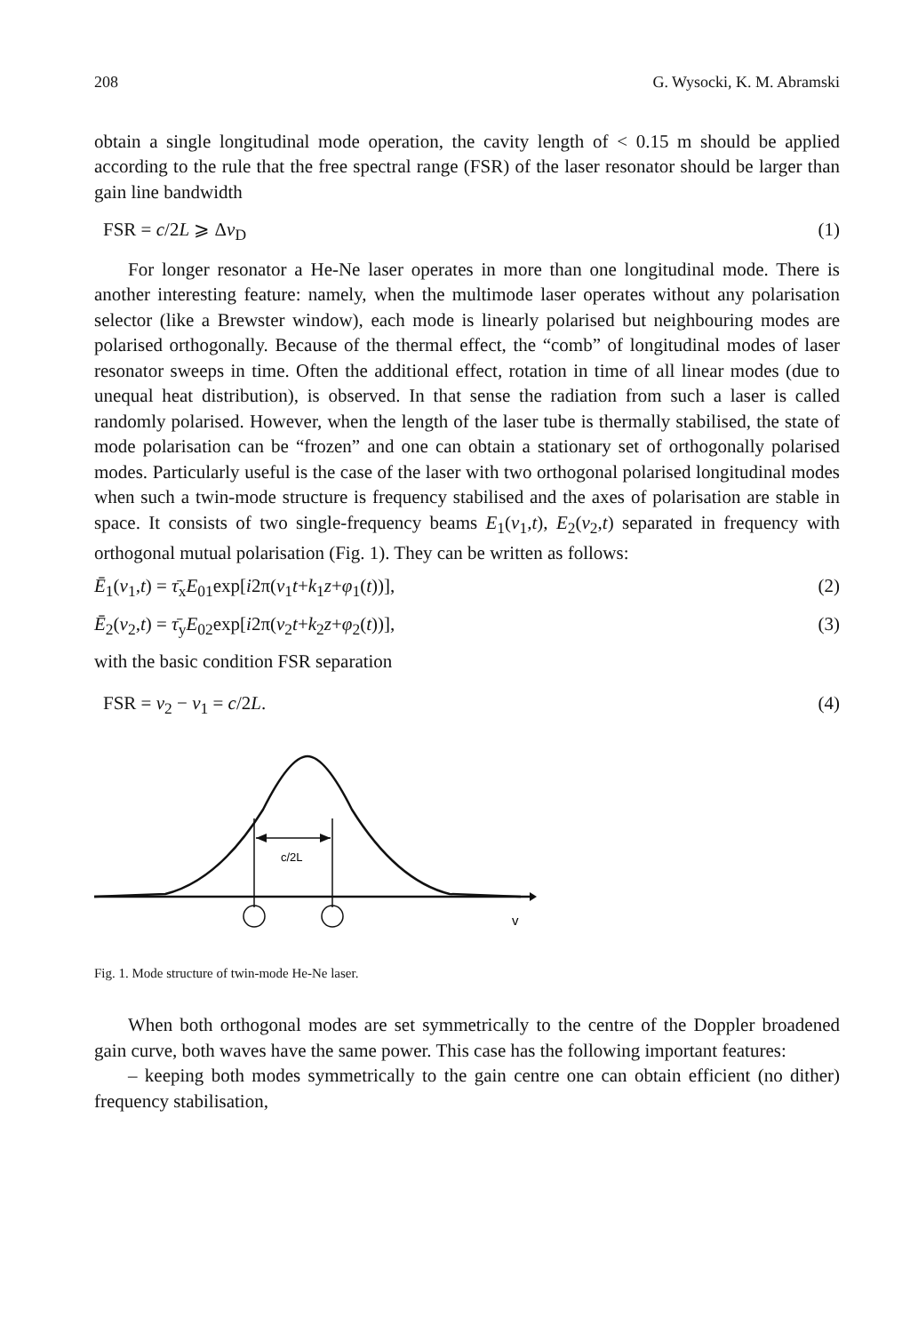208 G. Wysocki, K. M. Abramski
obtain a single longitudinal mode operation, the cavity length of < 0.15 m should be applied according to the rule that the free spectral range (FSR) of the laser resonator should be larger than gain line bandwidth
FSR = c/2L ⩾ Δν<sub>D</sub> (1)
For longer resonator a He-Ne laser operates in more than one longitudinal mode. There is another interesting feature: namely, when the multimode laser operates without any polarisation selector (like a Brewster window), each mode is linearly polarised but neighbouring modes are polarised orthogonally. Because of the thermal effect, the “comb” of longitudinal modes of laser resonator sweeps in time. Often the additional effect, rotation in time of all linear modes (due to unequal heat distribution), is observed. In that sense the radiation from such a laser is called randomly polarised. However, when the length of the laser tube is thermally stabilised, the state of mode polarisation can be “frozen” and one can obtain a stationary set of orthogonally polarised modes. Particularly useful is the case of the laser with two orthogonal polarised longitudinal modes when such a twin-mode structure is frequency stabilised and the axes of polarisation are stable in space. It consists of two single-frequency beams E<sub>1</sub>(ν<sub>1</sub>,t), E<sub>2</sub>(ν<sub>2</sub>,t) separated in frequency with orthogonal mutual polarisation (Fig. 1). They can be written as follows:
Ē<sub>1</sub>(ν<sub>1</sub>,t) = τ̄<sub>x</sub>E<sub>01</sub>exp[i2π(ν<sub>1</sub>t+k<sub>1</sub>z+φ<sub>1</sub>(t))], (2)
Ē<sub>2</sub>(ν<sub>2</sub>,t) = τ̄<sub>y</sub>E<sub>02</sub>exp[i2π(ν<sub>2</sub>t+k<sub>2</sub>z+φ<sub>2</sub>(t))], (3)
with the basic condition FSR separation
FSR = ν<sub>2</sub> − ν<sub>1</sub> = c/2L. (4)
c/2L
v
Fig. 1. Mode structure of twin-mode He-Ne laser.
When both orthogonal modes are set symmetrically to the centre of the Doppler broadened gain curve, both waves have the same power. This case has the following important features:
– keeping both modes symmetrically to the gain centre one can obtain efficient (no dither) frequency stabilisation,